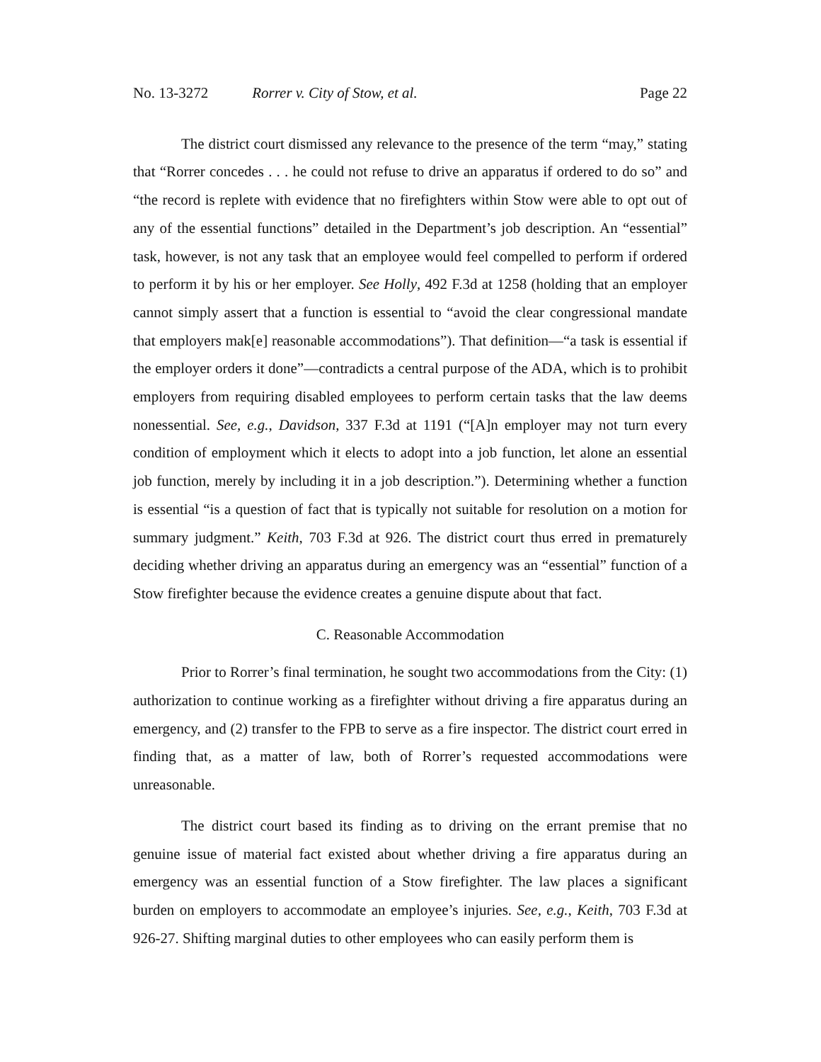No. 13-3272 Rorrer v. City of Stow, et al. Page 22
The district court dismissed any relevance to the presence of the term “may,” stating that “Rorrer concedes . . . he could not refuse to drive an apparatus if ordered to do so” and “the record is replete with evidence that no firefighters within Stow were able to opt out of any of the essential functions” detailed in the Department’s job description. An “essential” task, however, is not any task that an employee would feel compelled to perform if ordered to perform it by his or her employer. See Holly, 492 F.3d at 1258 (holding that an employer cannot simply assert that a function is essential to “avoid the clear congressional mandate that employers mak[e] reasonable accommodations”). That definition—“a task is essential if the employer orders it done”—contradicts a central purpose of the ADA, which is to prohibit employers from requiring disabled employees to perform certain tasks that the law deems nonessential. See, e.g., Davidson, 337 F.3d at 1191 (“[A]n employer may not turn every condition of employment which it elects to adopt into a job function, let alone an essential job function, merely by including it in a job description.”). Determining whether a function is essential “is a question of fact that is typically not suitable for resolution on a motion for summary judgment.” Keith, 703 F.3d at 926. The district court thus erred in prematurely deciding whether driving an apparatus during an emergency was an “essential” function of a Stow firefighter because the evidence creates a genuine dispute about that fact.
C. Reasonable Accommodation
Prior to Rorrer’s final termination, he sought two accommodations from the City: (1) authorization to continue working as a firefighter without driving a fire apparatus during an emergency, and (2) transfer to the FPB to serve as a fire inspector. The district court erred in finding that, as a matter of law, both of Rorrer’s requested accommodations were unreasonable.
The district court based its finding as to driving on the errant premise that no genuine issue of material fact existed about whether driving a fire apparatus during an emergency was an essential function of a Stow firefighter. The law places a significant burden on employers to accommodate an employee’s injuries. See, e.g., Keith, 703 F.3d at 926-27. Shifting marginal duties to other employees who can easily perform them is